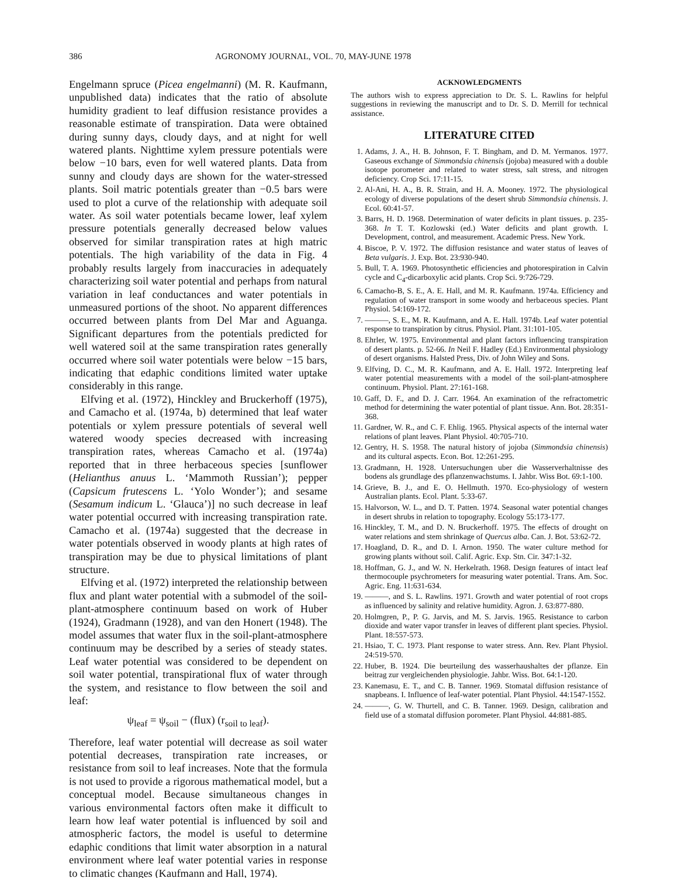386 AGRONOMY JOURNAL, VOL. 70, MAY-JUNE 1978
Engelmann spruce (Picea engelmanni) (M. R. Kaufmann, unpublished data) indicates that the ratio of absolute humidity gradient to leaf diffusion resistance provides a reasonable estimate of transpiration. Data were obtained during sunny days, cloudy days, and at night for well watered plants. Nighttime xylem pressure potentials were below −10 bars, even for well watered plants. Data from sunny and cloudy days are shown for the water-stressed plants. Soil matric potentials greater than −0.5 bars were used to plot a curve of the relationship with adequate soil water. As soil water potentials became lower, leaf xylem pressure potentials generally decreased below values observed for similar transpiration rates at high matric potentials. The high variability of the data in Fig. 4 probably results largely from inaccuracies in adequately characterizing soil water potential and perhaps from natural variation in leaf conductances and water potentials in unmeasured portions of the shoot. No apparent differences occurred between plants from Del Mar and Aguanga. Significant departures from the potentials predicted for well watered soil at the same transpiration rates generally occurred where soil water potentials were below −15 bars, indicating that edaphic conditions limited water uptake considerably in this range.
Elfving et al. (1972), Hinckley and Bruckerhoff (1975), and Camacho et al. (1974a, b) determined that leaf water potentials or xylem pressure potentials of several well watered woody species decreased with increasing transpiration rates, whereas Camacho et al. (1974a) reported that in three herbaceous species [sunflower (Helianthus anuus L. ‘Mammoth Russian’); pepper (Capsicum frutescens L. ‘Yolo Wonder’); and sesame (Sesamum indicum L. ‘Glauca’)] no such decrease in leaf water potential occurred with increasing transpiration rate. Camacho et al. (1974a) suggested that the decrease in water potentials observed in woody plants at high rates of transpiration may be due to physical limitations of plant structure.
Elfving et al. (1972) interpreted the relationship between flux and plant water potential with a submodel of the soil-plant-atmosphere continuum based on work of Huber (1924), Gradmann (1928), and van den Honert (1948). The model assumes that water flux in the soil-plant-atmosphere continuum may be described by a series of steady states. Leaf water potential was considered to be dependent on soil water potential, transpirational flux of water through the system, and resistance to flow between the soil and leaf:
ψ<sub>leaf</sub> = ψ<sub>soil</sub> − (flux) (r<sub>soil to leaf</sub>).
Therefore, leaf water potential will decrease as soil water potential decreases, transpiration rate increases, or resistance from soil to leaf increases. Note that the formula is not used to provide a rigorous mathematical model, but a conceptual model. Because simultaneous changes in various environmental factors often make it difficult to learn how leaf water potential is influenced by soil and atmospheric factors, the model is useful to determine edaphic conditions that limit water absorption in a natural environment where leaf water potential varies in response to climatic changes (Kaufmann and Hall, 1974).
ACKNOWLEDGMENTS
The authors wish to express appreciation to Dr. S. L. Rawlins for helpful suggestions in reviewing the manuscript and to Dr. S. D. Merrill for technical assistance.
LITERATURE CITED
1. Adams, J. A., H. B. Johnson, F. T. Bingham, and D. M. Yermanos. 1977. Gaseous exchange of Simmondsia chinensis (jojoba) measured with a double isotope porometer and related to water stress, salt stress, and nitrogen deficiency. Crop Sci. 17:11-15.
2. Al-Ani, H. A., B. R. Strain, and H. A. Mooney. 1972. The physiological ecology of diverse populations of the desert shrub Simmondsia chinensis. J. Ecol. 60:41-57.
3. Barrs, H. D. 1968. Determination of water deficits in plant tissues. p. 235-368. In T. T. Kozlowski (ed.) Water deficits and plant growth. I. Development, control, and measurement. Academic Press. New York.
4. Biscoe, P. V. 1972. The diffusion resistance and water status of leaves of Beta vulgaris. J. Exp. Bot. 23:930-940.
5. Bull, T. A. 1969. Photosynthetic efficiencies and photorespiration in Calvin cycle and C<sub>4</sub>-dicarboxylic acid plants. Crop Sci. 9:726-729.
6. Camacho-B, S. E., A. E. Hall, and M. R. Kaufmann. 1974a. Efficiency and regulation of water transport in some woody and herbaceous species. Plant Physiol. 54:169-172.
7. ———, S. E., M. R. Kaufmann, and A. E. Hall. 1974b. Leaf water potential response to transpiration by citrus. Physiol. Plant. 31:101-105.
8. Ehrler, W. 1975. Environmental and plant factors influencing transpiration of desert plants. p. 52-66. In Neil F. Hadley (Ed.) Environmental physiology of desert organisms. Halsted Press, Div. of John Wiley and Sons.
9. Elfving, D. C., M. R. Kaufmann, and A. E. Hall. 1972. Interpreting leaf water potential measurements with a model of the soil-plant-atmosphere continuum. Physiol. Plant. 27:161-168.
10. Gaff, D. F., and D. J. Carr. 1964. An examination of the refractometric method for determining the water potential of plant tissue. Ann. Bot. 28:351-368.
11. Gardner, W. R., and C. F. Ehlig. 1965. Physical aspects of the internal water relations of plant leaves. Plant Physiol. 40:705-710.
12. Gentry, H. S. 1958. The natural history of jojoba (Simmondsia chinensis) and its cultural aspects. Econ. Bot. 12:261-295.
13. Gradmann, H. 1928. Untersuchungen uber die Wasserverhaltnisse des bodens als grundlage des pflanzenwachstums. I. Jahbr. Wiss Bot. 69:1-100.
14. Grieve, B. J., and E. O. Hellmuth. 1970. Eco-physiology of western Australian plants. Ecol. Plant. 5:33-67.
15. Halvorson, W. L., and D. T. Patten. 1974. Seasonal water potential changes in desert shrubs in relation to topography. Ecology 55:173-177.
16. Hinckley, T. M., and D. N. Bruckerhoff. 1975. The effects of drought on water relations and stem shrinkage of Quercus alba. Can. J. Bot. 53:62-72.
17. Hoagland, D. R., and D. I. Arnon. 1950. The water culture method for growing plants without soil. Calif. Agric. Exp. Stn. Cir. 347:1-32.
18. Hoffman, G. J., and W. N. Herkelrath. 1968. Design features of intact leaf thermocouple psychrometers for measuring water potential. Trans. Am. Soc. Agric. Eng. 11:631-634.
19. ———, and S. L. Rawlins. 1971. Growth and water potential of root crops as influenced by salinity and relative humidity. Agron. J. 63:877-880.
20. Holmgren, P., P. G. Jarvis, and M. S. Jarvis. 1965. Resistance to carbon dioxide and water vapor transfer in leaves of different plant species. Physiol. Plant. 18:557-573.
21. Hsiao, T. C. 1973. Plant response to water stress. Ann. Rev. Plant Physiol. 24:519-570.
22. Huber, B. 1924. Die beurteilung des wasserhaushaltes der pflanze. Ein beitrag zur vergleichenden physiologie. Jahbr. Wiss. Bot. 64:1-120.
23. Kanemasu, E. T., and C. B. Tanner. 1969. Stomatal diffusion resistance of snapbeans. I. Influence of leaf-water potential. Plant Physiol. 44:1547-1552.
24. ———, G. W. Thurtell, and C. B. Tanner. 1969. Design, calibration and field use of a stomatal diffusion porometer. Plant Physiol. 44:881-885.